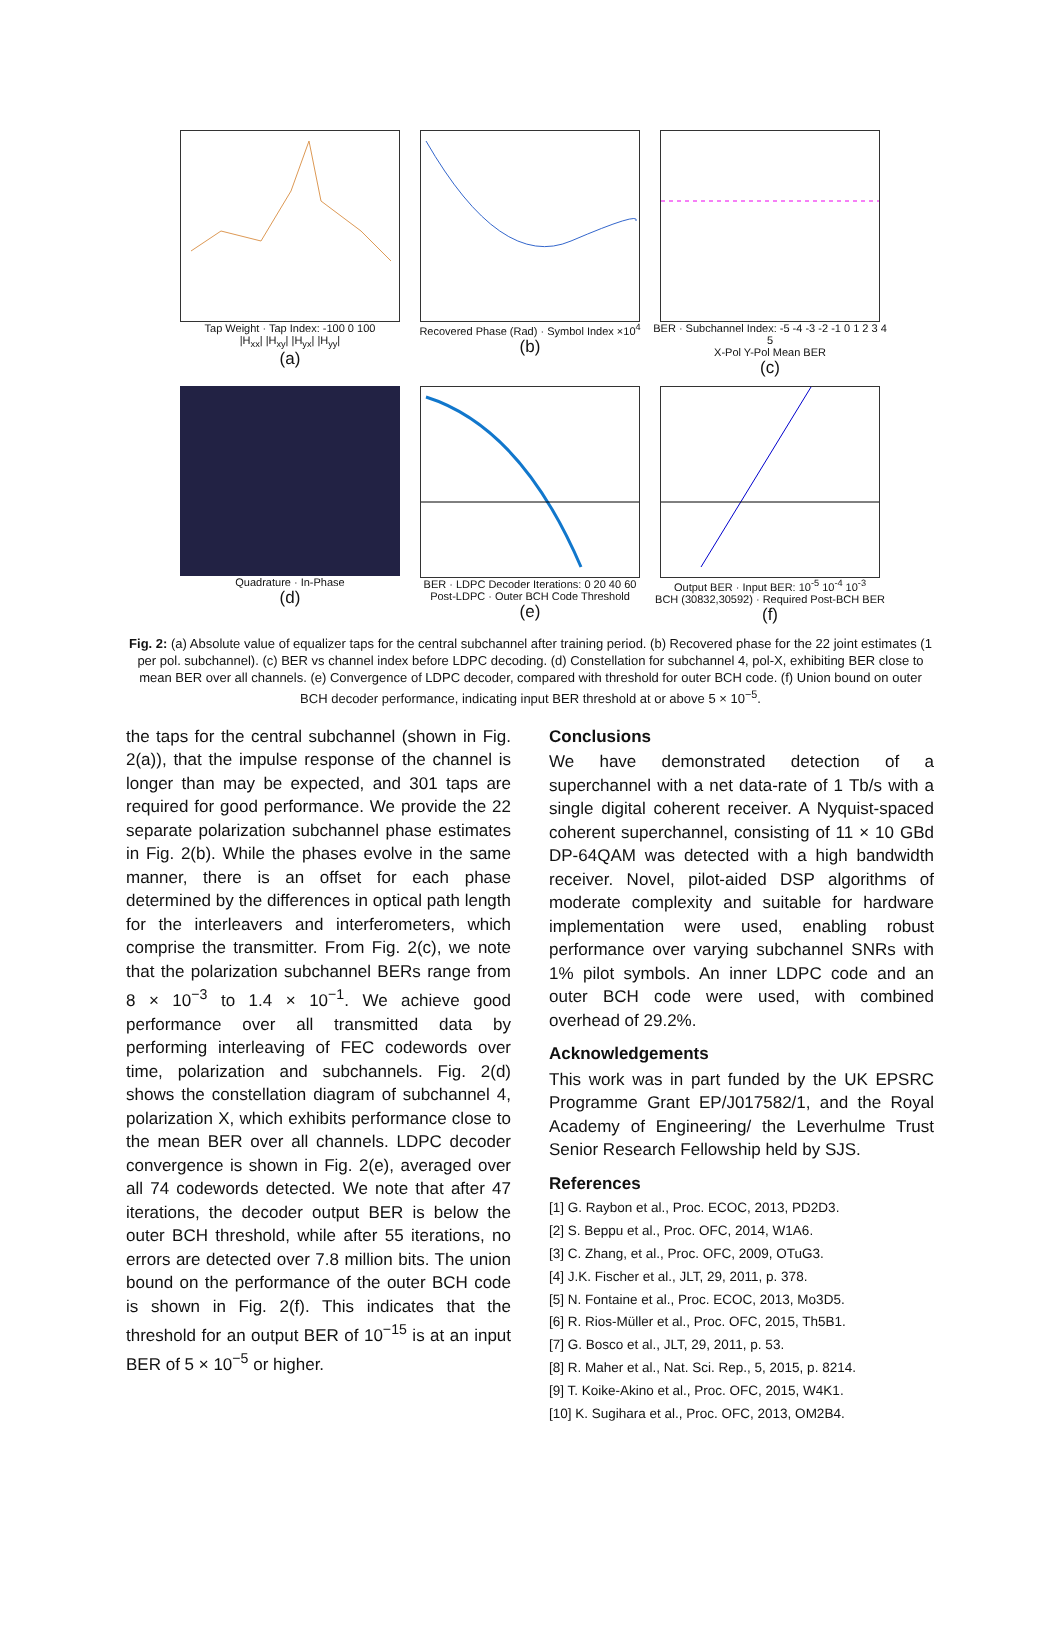Tap Weight · Tap Index: -100 0 100
|H<sub>xx</sub>| |H<sub>xy</sub>| |H<sub>yx</sub>| |H<sub>yy</sub>|
(a)
Recovered Phase (Rad) · Symbol Index ×10<sup>4</sup>
(b)
BER · Subchannel Index: -5 -4 -3 -2 -1 0 1 2 3 4 5
X-Pol Y-Pol Mean BER
(c)
Quadrature · In-Phase
(d)
BER · LDPC Decoder Iterations: 0 20 40 60
Post-LDPC · Outer BCH Code Threshold
(e)
Output BER · Input BER: 10<sup>-5</sup> 10<sup>-4</sup> 10<sup>-3</sup>
BCH (30832,30592) · Required Post-BCH BER
(f)
Fig. 2: (a) Absolute value of equalizer taps for the central subchannel after training period. (b) Recovered phase for the 22 joint estimates (1 per pol. subchannel). (c) BER vs channel index before LDPC decoding. (d) Constellation for subchannel 4, pol-X, exhibiting BER close to mean BER over all channels. (e) Convergence of LDPC decoder, compared with threshold for outer BCH code. (f) Union bound on outer BCH decoder performance, indicating input BER threshold at or above 5 × 10<sup>−5</sup>.
the taps for the central subchannel (shown in Fig. 2(a)), that the impulse response of the channel is longer than may be expected, and 301 taps are required for good performance. We provide the 22 separate polarization subchannel phase estimates in Fig. 2(b). While the phases evolve in the same manner, there is an offset for each phase determined by the differences in optical path length for the interleavers and interferometers, which comprise the transmitter. From Fig. 2(c), we note that the polarization subchannel BERs range from 8 × 10<sup>−3</sup> to 1.4 × 10<sup>−1</sup>. We achieve good performance over all transmitted data by performing interleaving of FEC codewords over time, polarization and subchannels. Fig. 2(d) shows the constellation diagram of subchannel 4, polarization X, which exhibits performance close to the mean BER over all channels. LDPC decoder convergence is shown in Fig. 2(e), averaged over all 74 codewords detected. We note that after 47 iterations, the decoder output BER is below the outer BCH threshold, while after 55 iterations, no errors are detected over 7.8 million bits. The union bound on the performance of the outer BCH code is shown in Fig. 2(f). This indicates that the threshold for an output BER of 10<sup>−15</sup> is at an input BER of 5 × 10<sup>−5</sup> or higher.
Conclusions
We have demonstrated detection of a superchannel with a net data-rate of 1 Tb/s with a single digital coherent receiver. A Nyquist-spaced coherent superchannel, consisting of 11 × 10 GBd DP-64QAM was detected with a high bandwidth receiver. Novel, pilot-aided DSP algorithms of moderate complexity and suitable for hardware implementation were used, enabling robust performance over varying subchannel SNRs with 1% pilot symbols. An inner LDPC code and an outer BCH code were used, with combined overhead of 29.2%.
Acknowledgements
This work was in part funded by the UK EPSRC Programme Grant EP/J017582/1, and the Royal Academy of Engineering/ the Leverhulme Trust Senior Research Fellowship held by SJS.
References
[1] G. Raybon et al., Proc. ECOC, 2013, PD2D3.
[2] S. Beppu et al., Proc. OFC, 2014, W1A6.
[3] C. Zhang, et al., Proc. OFC, 2009, OTuG3.
[4] J.K. Fischer et al., JLT, 29, 2011, p. 378.
[5] N. Fontaine et al., Proc. ECOC, 2013, Mo3D5.
[6] R. Rios-Müller et al., Proc. OFC, 2015, Th5B1.
[7] G. Bosco et al., JLT, 29, 2011, p. 53.
[8] R. Maher et al., Nat. Sci. Rep., 5, 2015, p. 8214.
[9] T. Koike-Akino et al., Proc. OFC, 2015, W4K1.
[10] K. Sugihara et al., Proc. OFC, 2013, OM2B4.